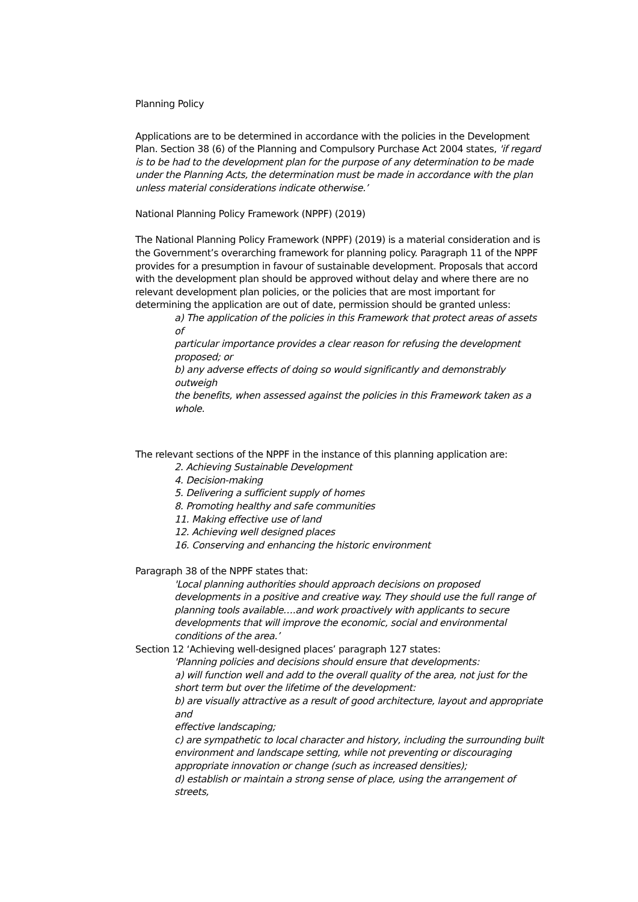Planning Policy
Applications are to be determined in accordance with the policies in the Development Plan. Section 38 (6) of the Planning and Compulsory Purchase Act 2004 states, 'if regard is to be had to the development plan for the purpose of any determination to be made under the Planning Acts, the determination must be made in accordance with the plan unless material considerations indicate otherwise.’
National Planning Policy Framework (NPPF) (2019)
The National Planning Policy Framework (NPPF) (2019) is a material consideration and is the Government’s overarching framework for planning policy. Paragraph 11 of the NPPF provides for a presumption in favour of sustainable development. Proposals that accord with the development plan should be approved without delay and where there are no relevant development plan policies, or the policies that are most important for determining the application are out of date, permission should be granted unless:
a) The application of the policies in this Framework that protect areas of assets of
particular importance provides a clear reason for refusing the development proposed; or
b) any adverse effects of doing so would significantly and demonstrably outweigh
the benefits, when assessed against the policies in this Framework taken as a whole.
The relevant sections of the NPPF in the instance of this planning application are:
2. Achieving Sustainable Development
4. Decision-making
5. Delivering a sufficient supply of homes
8. Promoting healthy and safe communities
11. Making effective use of land
12. Achieving well designed places
16. Conserving and enhancing the historic environment
Paragraph 38 of the NPPF states that:
'Local planning authorities should approach decisions on proposed developments in a positive and creative way. They should use the full range of planning tools available….and work proactively with applicants to secure developments that will improve the economic, social and environmental conditions of the area.’
Section 12 ‘Achieving well-designed places’ paragraph 127 states:
'Planning policies and decisions should ensure that developments:
a) will function well and add to the overall quality of the area, not just for the short term but over the lifetime of the development:
b) are visually attractive as a result of good architecture, layout and appropriate and
effective landscaping;
c) are sympathetic to local character and history, including the surrounding built
environment and landscape setting, while not preventing or discouraging appropriate innovation or change (such as increased densities);
d) establish or maintain a strong sense of place, using the arrangement of streets,